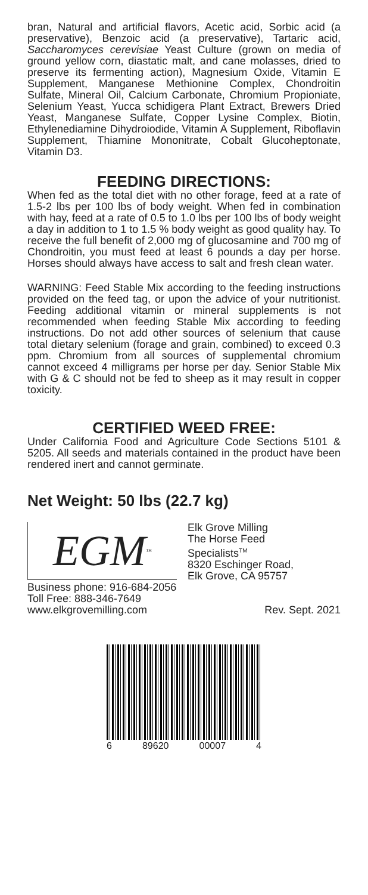bran, Natural and artificial flavors, Acetic acid, Sorbic acid (a preservative), Benzoic acid (a preservative), Tartaric acid, Saccharomyces cerevisiae Yeast Culture (grown on media of ground yellow corn, diastatic malt, and cane molasses, dried to preserve its fermenting action), Magnesium Oxide, Vitamin E Supplement, Manganese Methionine Complex, Chondroitin Sulfate, Mineral Oil, Calcium Carbonate, Chromium Propioniate, Selenium Yeast, Yucca schidigera Plant Extract, Brewers Dried Yeast, Manganese Sulfate, Copper Lysine Complex, Biotin, Ethylenediamine Dihydroiodide, Vitamin A Supplement, Riboflavin Supplement, Thiamine Mononitrate, Cobalt Glucoheptonate, Vitamin D3.
FEEDING DIRECTIONS:
When fed as the total diet with no other forage, feed at a rate of 1.5-2 lbs per 100 lbs of body weight. When fed in combination with hay, feed at a rate of 0.5 to 1.0 lbs per 100 lbs of body weight a day in addition to 1 to 1.5 % body weight as good quality hay. To receive the full benefit of 2,000 mg of glucosamine and 700 mg of Chondroitin, you must feed at least 6 pounds a day per horse. Horses should always have access to salt and fresh clean water.
WARNING: Feed Stable Mix according to the feeding instructions provided on the feed tag, or upon the advice of your nutritionist. Feeding additional vitamin or mineral supplements is not recommended when feeding Stable Mix according to feeding instructions. Do not add other sources of selenium that cause total dietary selenium (forage and grain, combined) to exceed 0.3 ppm. Chromium from all sources of supplemental chromium cannot exceed 4 milligrams per horse per day. Senior Stable Mix with G & C should not be fed to sheep as it may result in copper toxicity.
CERTIFIED WEED FREE:
Under California Food and Agriculture Code Sections 5101 & 5205. All seeds and materials contained in the product have been rendered inert and cannot germinate.
Net Weight: 50 lbs (22.7 kg)
EGM<sup>™</sup>
Elk Grove Milling
The Horse Feed
Specialists<sup>TM</sup>
8320 Eschinger Road,
Elk Grove, CA 95757
Business phone: 916-684-2056
Toll Free: 888-346-7649
www.elkgrovemilling.com Rev. Sept. 2021
6 89620 00007 4